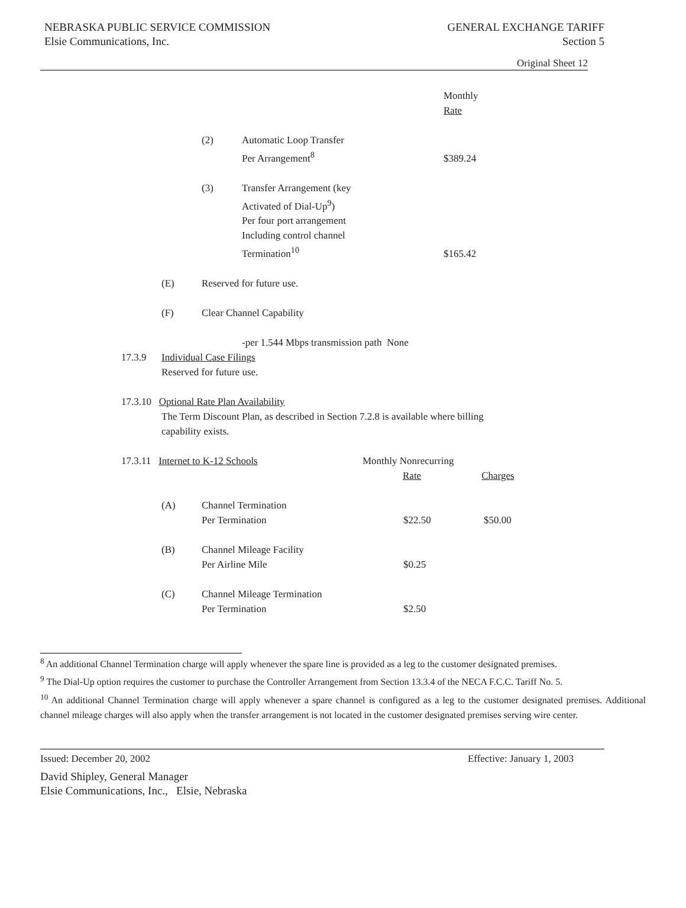NEBRASKA PUBLIC SERVICE COMMISSION
Elsie Communications, Inc.
GENERAL EXCHANGE TARIFF
Section 5
Original Sheet 12
Monthly
Rate
(2) Automatic Loop Transfer
Per Arrangement<sup>8</sup>
$389.24
(3) Transfer Arrangement (key
Activated of Dial-Up<sup>9</sup>)
Per four port arrangement
Including control channel
Termination<sup>10</sup>
$165.42
(E) Reserved for future use.
(F) Clear Channel Capability
-per 1.544 Mbps transmission path None
17.3.9 Individual Case Filings
Reserved for future use.
17.3.10 Optional Rate Plan Availability
The Term Discount Plan, as described in Section 7.2.8 is available where billing
capability exists.
17.3.11 Internet to K-12 Schools Monthly Nonrecurring
Rate Charges
(A) Channel Termination
Per Termination
$22.50 $50.00
(B) Channel Mileage Facility
Per Airline Mile
$0.25
(C) Channel Mileage Termination
Per Termination
$2.50
<sup>8</sup> An additional Channel Termination charge will apply whenever the spare line is provided as a leg to the customer designated premises.
<sup>9</sup> The Dial-Up option requires the customer to purchase the Controller Arrangement from Section 13.3.4 of the NECA F.C.C. Tariff No. 5.
<sup>10</sup> An additional Channel Termination charge will apply whenever a spare channel is configured as a leg to the customer designated premises. Additional channel mileage charges will also apply when the transfer arrangement is not located in the customer designated premises serving wire center.
Issued: December 20, 2002 Effective: January 1, 2003
David Shipley, General Manager
Elsie Communications, Inc., Elsie, Nebraska